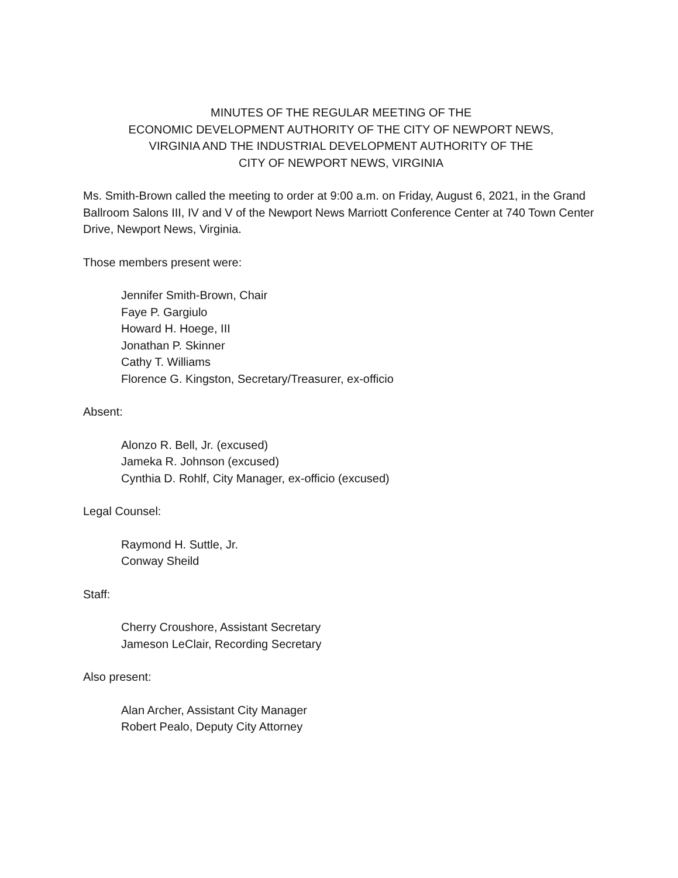MINUTES OF THE REGULAR MEETING OF THE
ECONOMIC DEVELOPMENT AUTHORITY OF THE CITY OF NEWPORT NEWS,
VIRGINIA AND THE INDUSTRIAL DEVELOPMENT AUTHORITY OF THE
CITY OF NEWPORT NEWS, VIRGINIA
Ms. Smith-Brown called the meeting to order at 9:00 a.m. on Friday, August 6, 2021, in the Grand Ballroom Salons III, IV and V of the Newport News Marriott Conference Center at 740 Town Center Drive, Newport News, Virginia.
Those members present were:
Jennifer Smith-Brown, Chair
Faye P. Gargiulo
Howard H. Hoege, III
Jonathan P. Skinner
Cathy T. Williams
Florence G. Kingston, Secretary/Treasurer, ex-officio
Absent:
Alonzo R. Bell, Jr. (excused)
Jameka R. Johnson (excused)
Cynthia D. Rohlf, City Manager, ex-officio (excused)
Legal Counsel:
Raymond H. Suttle, Jr.
Conway Sheild
Staff:
Cherry Croushore, Assistant Secretary
Jameson LeClair, Recording Secretary
Also present:
Alan Archer, Assistant City Manager
Robert Pealo, Deputy City Attorney